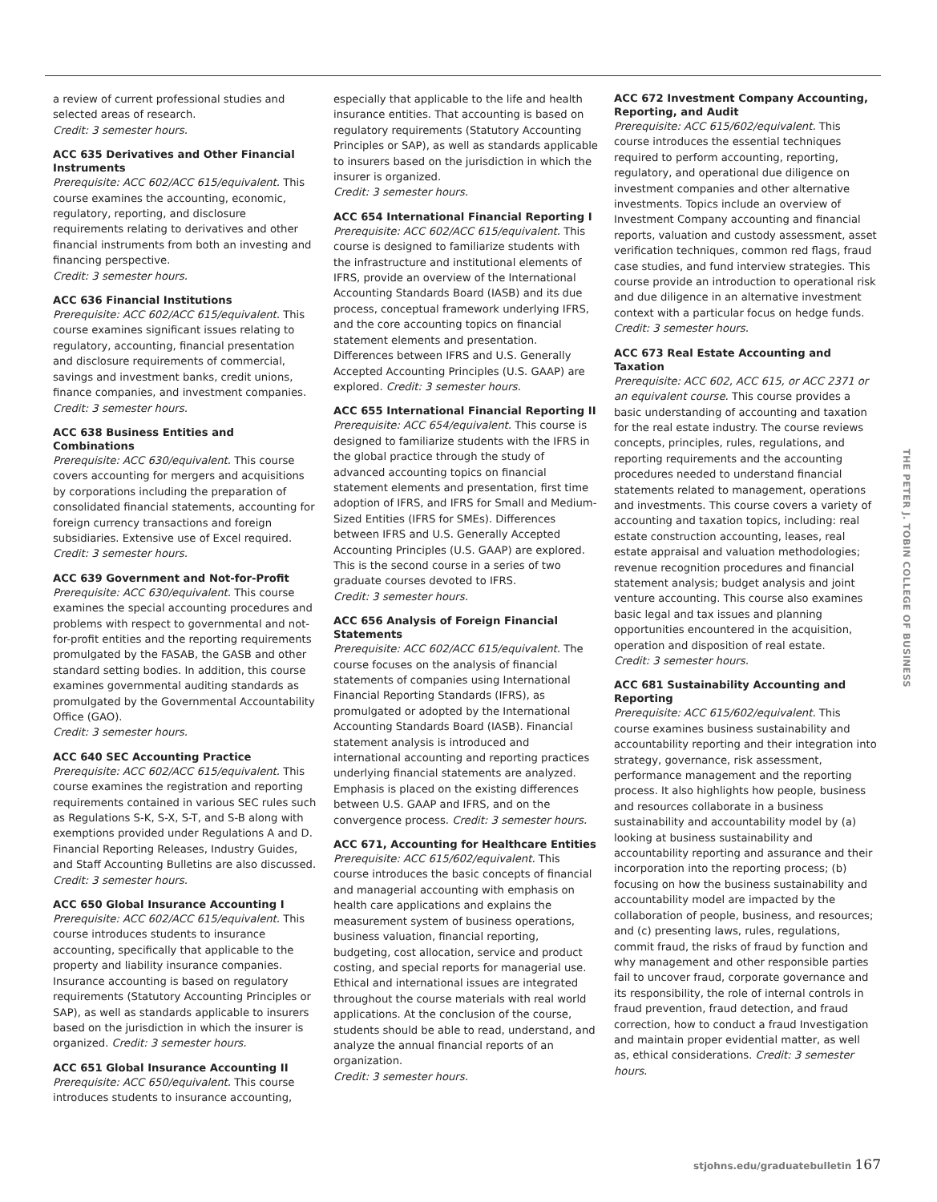a review of current professional studies and selected areas of research.
Credit: 3 semester hours.
ACC 635 Derivatives and Other Financial Instruments
Prerequisite: ACC 602/ACC 615/equivalent. This course examines the accounting, economic, regulatory, reporting, and disclosure requirements relating to derivatives and other financial instruments from both an investing and financing perspective.
Credit: 3 semester hours.
ACC 636 Financial Institutions
Prerequisite: ACC 602/ACC 615/equivalent. This course examines significant issues relating to regulatory, accounting, financial presentation and disclosure requirements of commercial, savings and investment banks, credit unions, finance companies, and investment companies.
Credit: 3 semester hours.
ACC 638 Business Entities and Combinations
Prerequisite: ACC 630/equivalent. This course covers accounting for mergers and acquisitions by corporations including the preparation of consolidated financial statements, accounting for foreign currency transactions and foreign subsidiaries. Extensive use of Excel required.
Credit: 3 semester hours.
ACC 639 Government and Not-for-Profit
Prerequisite: ACC 630/equivalent. This course examines the special accounting procedures and problems with respect to governmental and not-for-profit entities and the reporting requirements promulgated by the FASAB, the GASB and other standard setting bodies. In addition, this course examines governmental auditing standards as promulgated by the Governmental Accountability Office (GAO).
Credit: 3 semester hours.
ACC 640 SEC Accounting Practice
Prerequisite: ACC 602/ACC 615/equivalent. This course examines the registration and reporting requirements contained in various SEC rules such as Regulations S-K, S-X, S-T, and S-B along with exemptions provided under Regulations A and D. Financial Reporting Releases, Industry Guides, and Staff Accounting Bulletins are also discussed. Credit: 3 semester hours.
ACC 650 Global Insurance Accounting I
Prerequisite: ACC 602/ACC 615/equivalent. This course introduces students to insurance accounting, specifically that applicable to the property and liability insurance companies. Insurance accounting is based on regulatory requirements (Statutory Accounting Principles or SAP), as well as standards applicable to insurers based on the jurisdiction in which the insurer is organized. Credit: 3 semester hours.
ACC 651 Global Insurance Accounting II
Prerequisite: ACC 650/equivalent. This course introduces students to insurance accounting,
especially that applicable to the life and health insurance entities. That accounting is based on regulatory requirements (Statutory Accounting Principles or SAP), as well as standards applicable to insurers based on the jurisdiction in which the insurer is organized.
Credit: 3 semester hours.
ACC 654 International Financial Reporting I
Prerequisite: ACC 602/ACC 615/equivalent. This course is designed to familiarize students with the infrastructure and institutional elements of IFRS, provide an overview of the International Accounting Standards Board (IASB) and its due process, conceptual framework underlying IFRS, and the core accounting topics on financial statement elements and presentation. Differences between IFRS and U.S. Generally Accepted Accounting Principles (U.S. GAAP) are explored. Credit: 3 semester hours.
ACC 655 International Financial Reporting II
Prerequisite: ACC 654/equivalent. This course is designed to familiarize students with the IFRS in the global practice through the study of advanced accounting topics on financial statement elements and presentation, first time adoption of IFRS, and IFRS for Small and Medium-Sized Entities (IFRS for SMEs). Differences between IFRS and U.S. Generally Accepted Accounting Principles (U.S. GAAP) are explored. This is the second course in a series of two graduate courses devoted to IFRS.
Credit: 3 semester hours.
ACC 656 Analysis of Foreign Financial Statements
Prerequisite: ACC 602/ACC 615/equivalent. The course focuses on the analysis of financial statements of companies using International Financial Reporting Standards (IFRS), as promulgated or adopted by the International Accounting Standards Board (IASB). Financial statement analysis is introduced and international accounting and reporting practices underlying financial statements are analyzed. Emphasis is placed on the existing differences between U.S. GAAP and IFRS, and on the convergence process. Credit: 3 semester hours.
ACC 671, Accounting for Healthcare Entities
Prerequisite: ACC 615/602/equivalent. This course introduces the basic concepts of financial and managerial accounting with emphasis on health care applications and explains the measurement system of business operations, business valuation, financial reporting, budgeting, cost allocation, service and product costing, and special reports for managerial use. Ethical and international issues are integrated throughout the course materials with real world applications. At the conclusion of the course, students should be able to read, understand, and analyze the annual financial reports of an organization.
Credit: 3 semester hours.
ACC 672 Investment Company Accounting, Reporting, and Audit
Prerequisite: ACC 615/602/equivalent. This course introduces the essential techniques required to perform accounting, reporting, regulatory, and operational due diligence on investment companies and other alternative investments. Topics include an overview of Investment Company accounting and financial reports, valuation and custody assessment, asset verification techniques, common red flags, fraud case studies, and fund interview strategies. This course provide an introduction to operational risk and due diligence in an alternative investment context with a particular focus on hedge funds.
Credit: 3 semester hours.
ACC 673 Real Estate Accounting and Taxation
Prerequisite: ACC 602, ACC 615, or ACC 2371 or an equivalent course. This course provides a basic understanding of accounting and taxation for the real estate industry. The course reviews concepts, principles, rules, regulations, and reporting requirements and the accounting procedures needed to understand financial statements related to management, operations and investments. This course covers a variety of accounting and taxation topics, including: real estate construction accounting, leases, real estate appraisal and valuation methodologies; revenue recognition procedures and financial statement analysis; budget analysis and joint venture accounting. This course also examines basic legal and tax issues and planning opportunities encountered in the acquisition, operation and disposition of real estate.
Credit: 3 semester hours.
ACC 681 Sustainability Accounting and Reporting
Prerequisite: ACC 615/602/equivalent. This course examines business sustainability and accountability reporting and their integration into strategy, governance, risk assessment, performance management and the reporting process. It also highlights how people, business and resources collaborate in a business sustainability and accountability model by (a) looking at business sustainability and accountability reporting and assurance and their incorporation into the reporting process; (b) focusing on how the business sustainability and accountability model are impacted by the collaboration of people, business, and resources; and (c) presenting laws, rules, regulations, commit fraud, the risks of fraud by function and why management and other responsible parties fail to uncover fraud, corporate governance and its responsibility, the role of internal controls in fraud prevention, fraud detection, and fraud correction, how to conduct a fraud Investigation and maintain proper evidential matter, as well as, ethical considerations. Credit: 3 semester hours.
THE PETER J. TOBIN COLLEGE OF BUSINESS
stjohns.edu/graduatebulletin 167